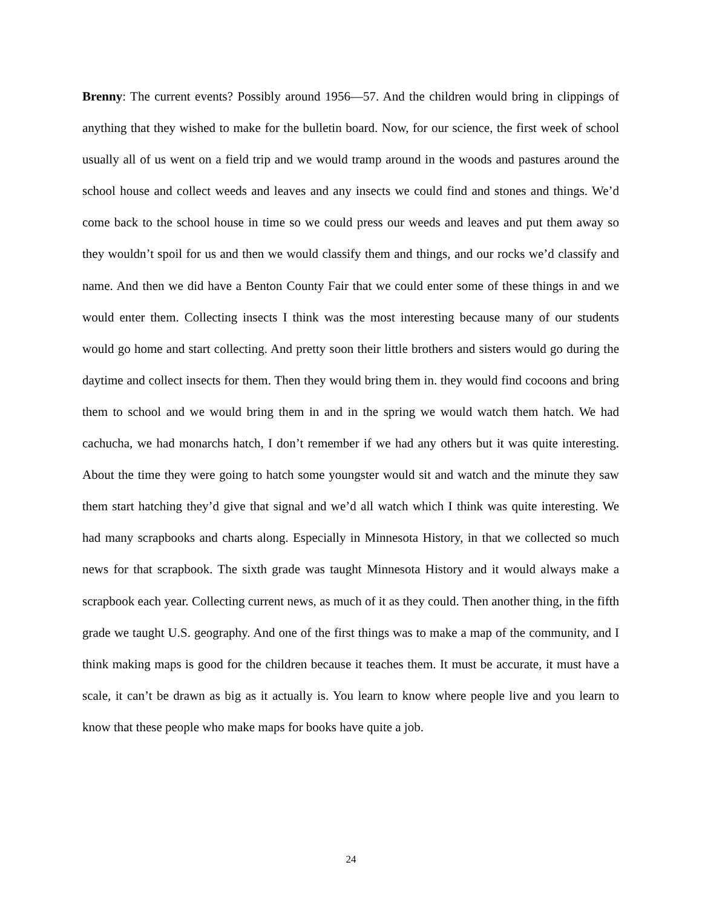Brenny: The current events? Possibly around 1956—57. And the children would bring in clippings of anything that they wished to make for the bulletin board. Now, for our science, the first week of school usually all of us went on a field trip and we would tramp around in the woods and pastures around the school house and collect weeds and leaves and any insects we could find and stones and things. We’d come back to the school house in time so we could press our weeds and leaves and put them away so they wouldn’t spoil for us and then we would classify them and things, and our rocks we’d classify and name. And then we did have a Benton County Fair that we could enter some of these things in and we would enter them. Collecting insects I think was the most interesting because many of our students would go home and start collecting. And pretty soon their little brothers and sisters would go during the daytime and collect insects for them. Then they would bring them in. they would find cocoons and bring them to school and we would bring them in and in the spring we would watch them hatch. We had cachucha, we had monarchs hatch, I don’t remember if we had any others but it was quite interesting. About the time they were going to hatch some youngster would sit and watch and the minute they saw them start hatching they’d give that signal and we’d all watch which I think was quite interesting. We had many scrapbooks and charts along. Especially in Minnesota History, in that we collected so much news for that scrapbook. The sixth grade was taught Minnesota History and it would always make a scrapbook each year. Collecting current news, as much of it as they could. Then another thing, in the fifth grade we taught U.S. geography. And one of the first things was to make a map of the community, and I think making maps is good for the children because it teaches them. It must be accurate, it must have a scale, it can’t be drawn as big as it actually is. You learn to know where people live and you learn to know that these people who make maps for books have quite a job.
24